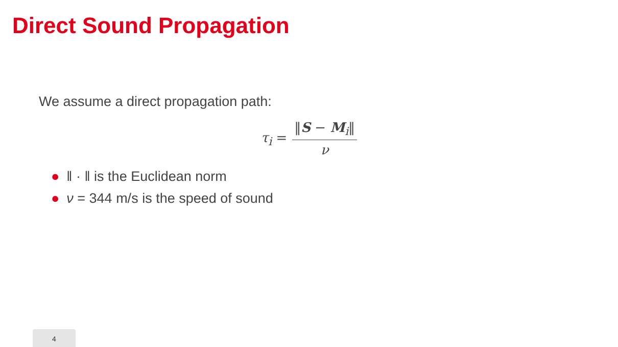Direct Sound Propagation
We assume a direct propagation path:
τ<sub>i</sub> = ‖S − M<sub>i</sub>‖ ν
● ‖ · ‖ is the Euclidean norm
● ν = 344 m/s is the speed of sound
4